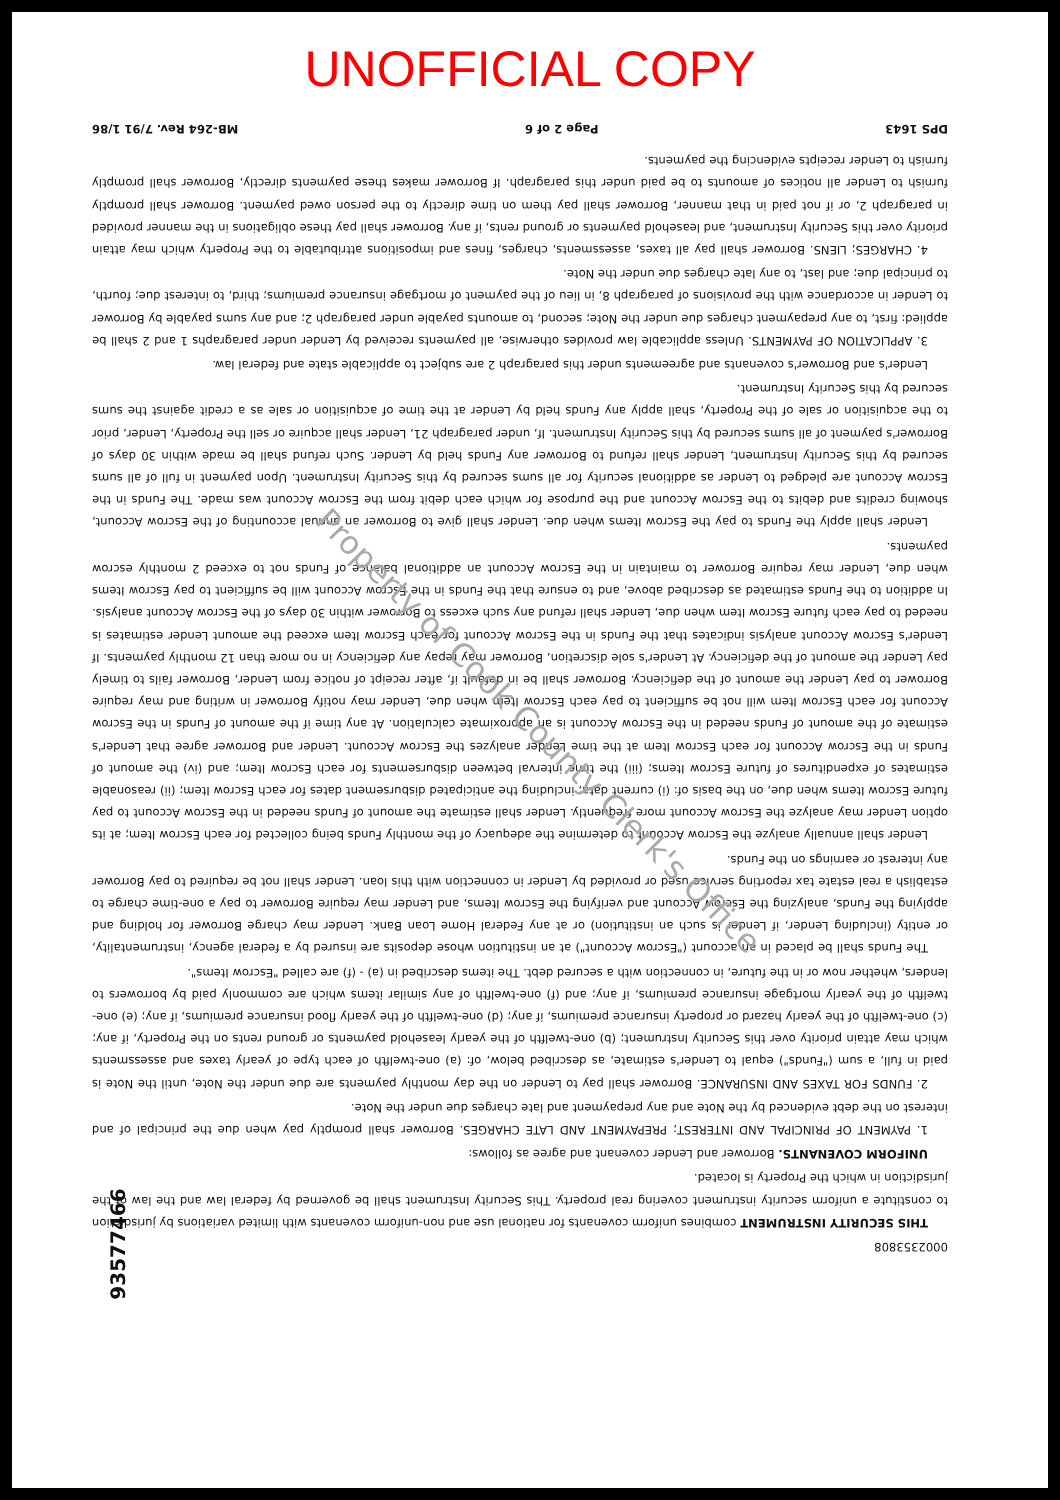UNOFFICIAL COPY
0002353808
THIS SECURITY INSTRUMENT combines uniform covenants for national use and non-uniform covenants with limited variations by jurisdiction to constitute a uniform security instrument covering real property. This Security Instrument shall be governed by federal law and the law of the jurisdiction in which the Property is located.
UNIFORM COVENANTS. Borrower and Lender covenant and agree as follows:
1. PAYMENT OF PRINCIPAL AND INTEREST; PREPAYMENT AND LATE CHARGES. Borrower shall promptly pay when due the principal of and interest on the debt evidenced by the Note and any prepayment and late charges due under the Note.
2. FUNDS FOR TAXES AND INSURANCE. Borrower shall pay to Lender on the day monthly payments are due under the Note, until the Note is paid in full, a sum ("Funds") equal to Lender's estimate, as described below, of: (a) one-twelfth of each type of yearly taxes and assessments which may attain priority over this Security Instrument; (b) one-twelfth of the yearly leasehold payments or ground rents on the Property, if any; (c) one-twelfth of the yearly hazard or property insurance premiums, if any; (d) one-twelfth of the yearly flood insurance premiums, if any; (e) one-twelfth of the yearly mortgage insurance premiums, if any; and (f) one-twelfth of any similar items which are commonly paid by borrowers to lenders, whether now or in the future, in connection with a secured debt. The items described in (a) - (f) are called "Escrow Items".
The Funds shall be placed in an account ("Escrow Account") at an institution whose deposits are insured by a federal agency, instrumentality, or entity (including Lender, if Lender is such an institution) or at any Federal Home Loan Bank. Lender may charge Borrower for holding and applying the Funds, analyzing the Escrow Account and verifying the Escrow Items, and Lender may require Borrower to pay a one-time charge to establish a real estate tax reporting service used or provided by Lender in connection with this loan. Lender shall not be required to pay Borrower any interest or earnings on the Funds.
Lender shall annually analyze the Escrow Account to determine the adequacy of the monthly Funds being collected for each Escrow Item; at its option Lender may analyze the Escrow Account more frequently. Lender shall estimate the amount of Funds needed in the Escrow Account to pay future Escrow Items when due, on the basis of: (i) current data, including the anticipated disbursement dates for each Escrow Item; (ii) reasonable estimates of expenditures of future Escrow Items; (iii) the time interval between disbursements for each Escrow Item; and (iv) the amount of Funds in the Escrow Account for each Escrow Item at the time Lender analyzes the Escrow Account. Lender and Borrower agree that Lender's estimate of the amount of Funds needed in the Escrow Account is an approximate calculation. At any time if the amount of Funds in the Escrow Account for each Escrow Item will not be sufficient to pay each Escrow Item when due, Lender may notify Borrower in writing and may require Borrower to pay Lender the amount of the deficiency. Borrower shall be in default if, after receipt of notice from Lender, Borrower fails to timely pay Lender the amount of the deficiency. At Lender's sole discretion, Borrower may repay any deficiency in no more than 12 monthly payments. If Lender's Escrow Account analysis indicates that the Funds in the Escrow Account for each Escrow Item exceed the amount Lender estimates is needed to pay each future Escrow Item when due, Lender shall refund any such excess to Borrower within 30 days of the Escrow Account analysis. In addition to the Funds estimated as described above, and to ensure that the Funds in the Escrow Account will be sufficient to pay Escrow Items when due, Lender may require Borrower to maintain in the Escrow Account an additional balance of Funds not to exceed 2 monthly escrow payments.
Lender shall apply the Funds to pay the Escrow Items when due. Lender shall give to Borrower an annual accounting of the Escrow Account, showing credits and debits to the Escrow Account and the purpose for which each debit from the Escrow Account was made. The Funds in the Escrow Account are pledged to Lender as additional security for all sums secured by this Security Instrument. Upon payment in full of all sums secured by this Security Instrument, Lender shall refund to Borrower any Funds held by Lender. Such refund shall be made within 30 days of Borrower's payment of all sums secured by this Security Instrument. If, under paragraph 21, Lender shall acquire or sell the Property, Lender, prior to the acquisition or sale of the Property, shall apply any Funds held by Lender at the time of acquisition or sale as a credit against the sums secured by this Security Instrument.
Lender's and Borrower's covenants and agreements under this paragraph 2 are subject to applicable state and federal law.
3. APPLICATION OF PAYMENTS. Unless applicable law provides otherwise, all payments received by Lender under paragraphs 1 and 2 shall be applied: first, to any prepayment charges due under the Note; second, to amounts payable under paragraph 2; and any sums payable by Borrower to Lender in accordance with the provisions of paragraph 8, in lieu of the payment of mortgage insurance premiums; third, to interest due; fourth, to principal due; and last, to any late charges due under the Note.
4. CHARGES; LIENS. Borrower shall pay all taxes, assessments, charges, fines and impositions attributable to the Property which may attain priority over this Security Instrument, and leasehold payments or ground rents, if any. Borrower shall pay these obligations in the manner provided in paragraph 2, or if not paid in that manner, Borrower shall pay them on time directly to the person owed payment. Borrower shall promptly furnish to Lender all notices of amounts to be paid under this paragraph. If Borrower makes these payments directly, Borrower shall promptly furnish to Lender receipts evidencing the payments.
DPS 1643 Page 2 of 6 MB-264 Rev. 7/91 1/86
Property of Cook County Clerk's Office
93577466